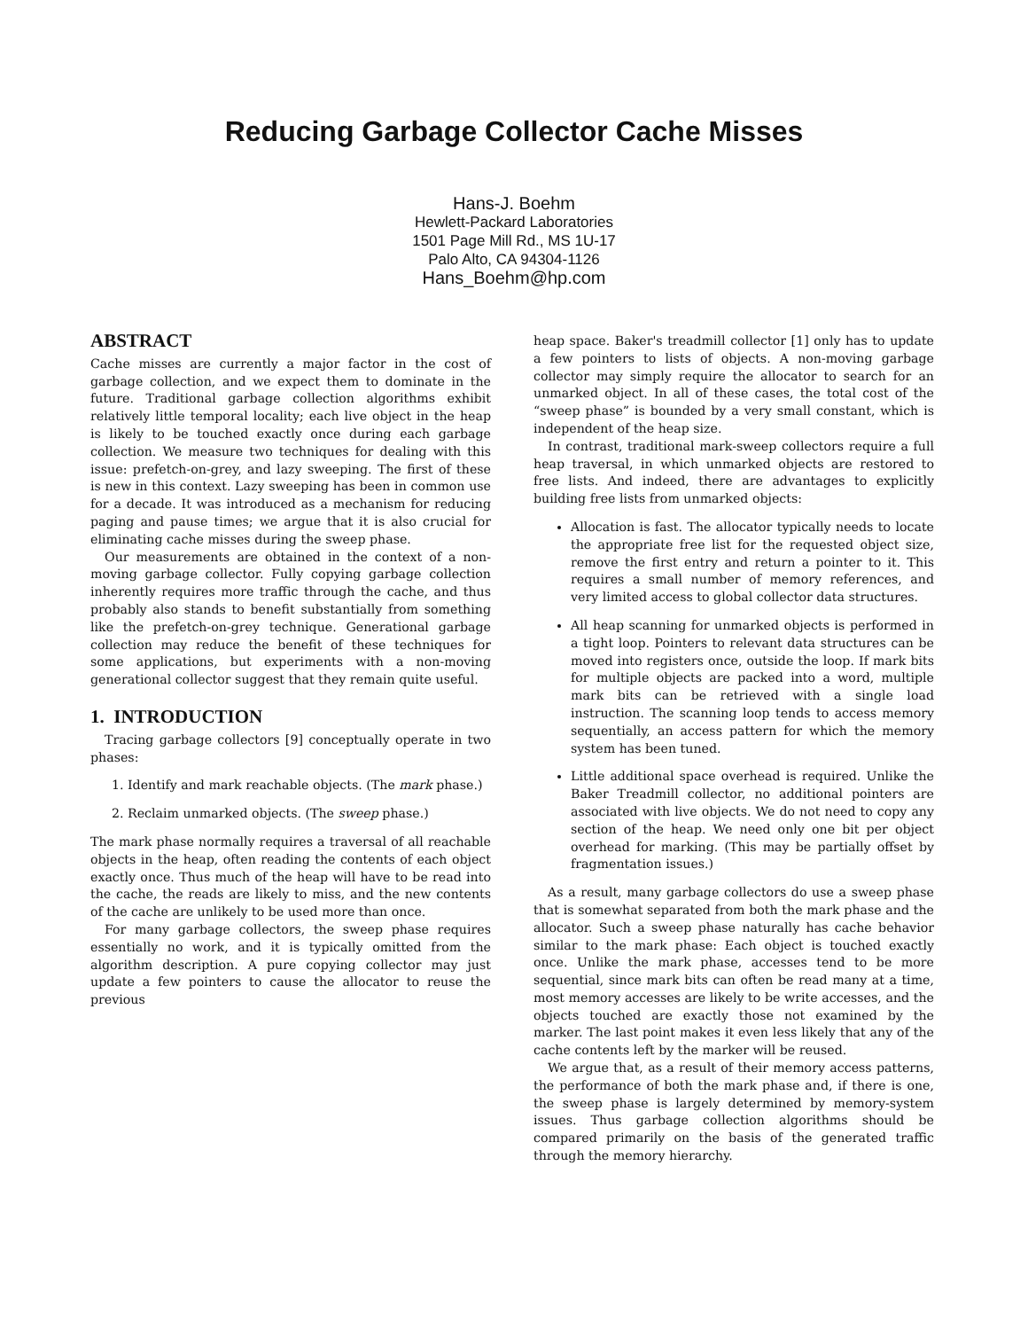Reducing Garbage Collector Cache Misses
Hans-J. Boehm
Hewlett-Packard Laboratories
1501 Page Mill Rd., MS 1U-17
Palo Alto, CA 94304-1126
Hans_Boehm@hp.com
ABSTRACT
Cache misses are currently a major factor in the cost of garbage collection, and we expect them to dominate in the future. Traditional garbage collection algorithms exhibit relatively little temporal locality; each live object in the heap is likely to be touched exactly once during each garbage collection. We measure two techniques for dealing with this issue: prefetch-on-grey, and lazy sweeping. The first of these is new in this context. Lazy sweeping has been in common use for a decade. It was introduced as a mechanism for reducing paging and pause times; we argue that it is also crucial for eliminating cache misses during the sweep phase.
Our measurements are obtained in the context of a non-moving garbage collector. Fully copying garbage collection inherently requires more traffic through the cache, and thus probably also stands to benefit substantially from something like the prefetch-on-grey technique. Generational garbage collection may reduce the benefit of these techniques for some applications, but experiments with a non-moving generational collector suggest that they remain quite useful.
1. INTRODUCTION
Tracing garbage collectors [9] conceptually operate in two phases:
1. Identify and mark reachable objects. (The mark phase.)
2. Reclaim unmarked objects. (The sweep phase.)
The mark phase normally requires a traversal of all reachable objects in the heap, often reading the contents of each object exactly once. Thus much of the heap will have to be read into the cache, the reads are likely to miss, and the new contents of the cache are unlikely to be used more than once.
For many garbage collectors, the sweep phase requires essentially no work, and it is typically omitted from the algorithm description. A pure copying collector may just update a few pointers to cause the allocator to reuse the previous
heap space. Baker's treadmill collector [1] only has to update a few pointers to lists of objects. A non-moving garbage collector may simply require the allocator to search for an unmarked object. In all of these cases, the total cost of the “sweep phase” is bounded by a very small constant, which is independent of the heap size.
In contrast, traditional mark-sweep collectors require a full heap traversal, in which unmarked objects are restored to free lists. And indeed, there are advantages to explicitly building free lists from unmarked objects:
Allocation is fast. The allocator typically needs to locate the appropriate free list for the requested object size, remove the first entry and return a pointer to it. This requires a small number of memory references, and very limited access to global collector data structures.
All heap scanning for unmarked objects is performed in a tight loop. Pointers to relevant data structures can be moved into registers once, outside the loop. If mark bits for multiple objects are packed into a word, multiple mark bits can be retrieved with a single load instruction. The scanning loop tends to access memory sequentially, an access pattern for which the memory system has been tuned.
Little additional space overhead is required. Unlike the Baker Treadmill collector, no additional pointers are associated with live objects. We do not need to copy any section of the heap. We need only one bit per object overhead for marking. (This may be partially offset by fragmentation issues.)
As a result, many garbage collectors do use a sweep phase that is somewhat separated from both the mark phase and the allocator. Such a sweep phase naturally has cache behavior similar to the mark phase: Each object is touched exactly once. Unlike the mark phase, accesses tend to be more sequential, since mark bits can often be read many at a time, most memory accesses are likely to be write accesses, and the objects touched are exactly those not examined by the marker. The last point makes it even less likely that any of the cache contents left by the marker will be reused.
We argue that, as a result of their memory access patterns, the performance of both the mark phase and, if there is one, the sweep phase is largely determined by memory-system issues. Thus garbage collection algorithms should be compared primarily on the basis of the generated traffic through the memory hierarchy.